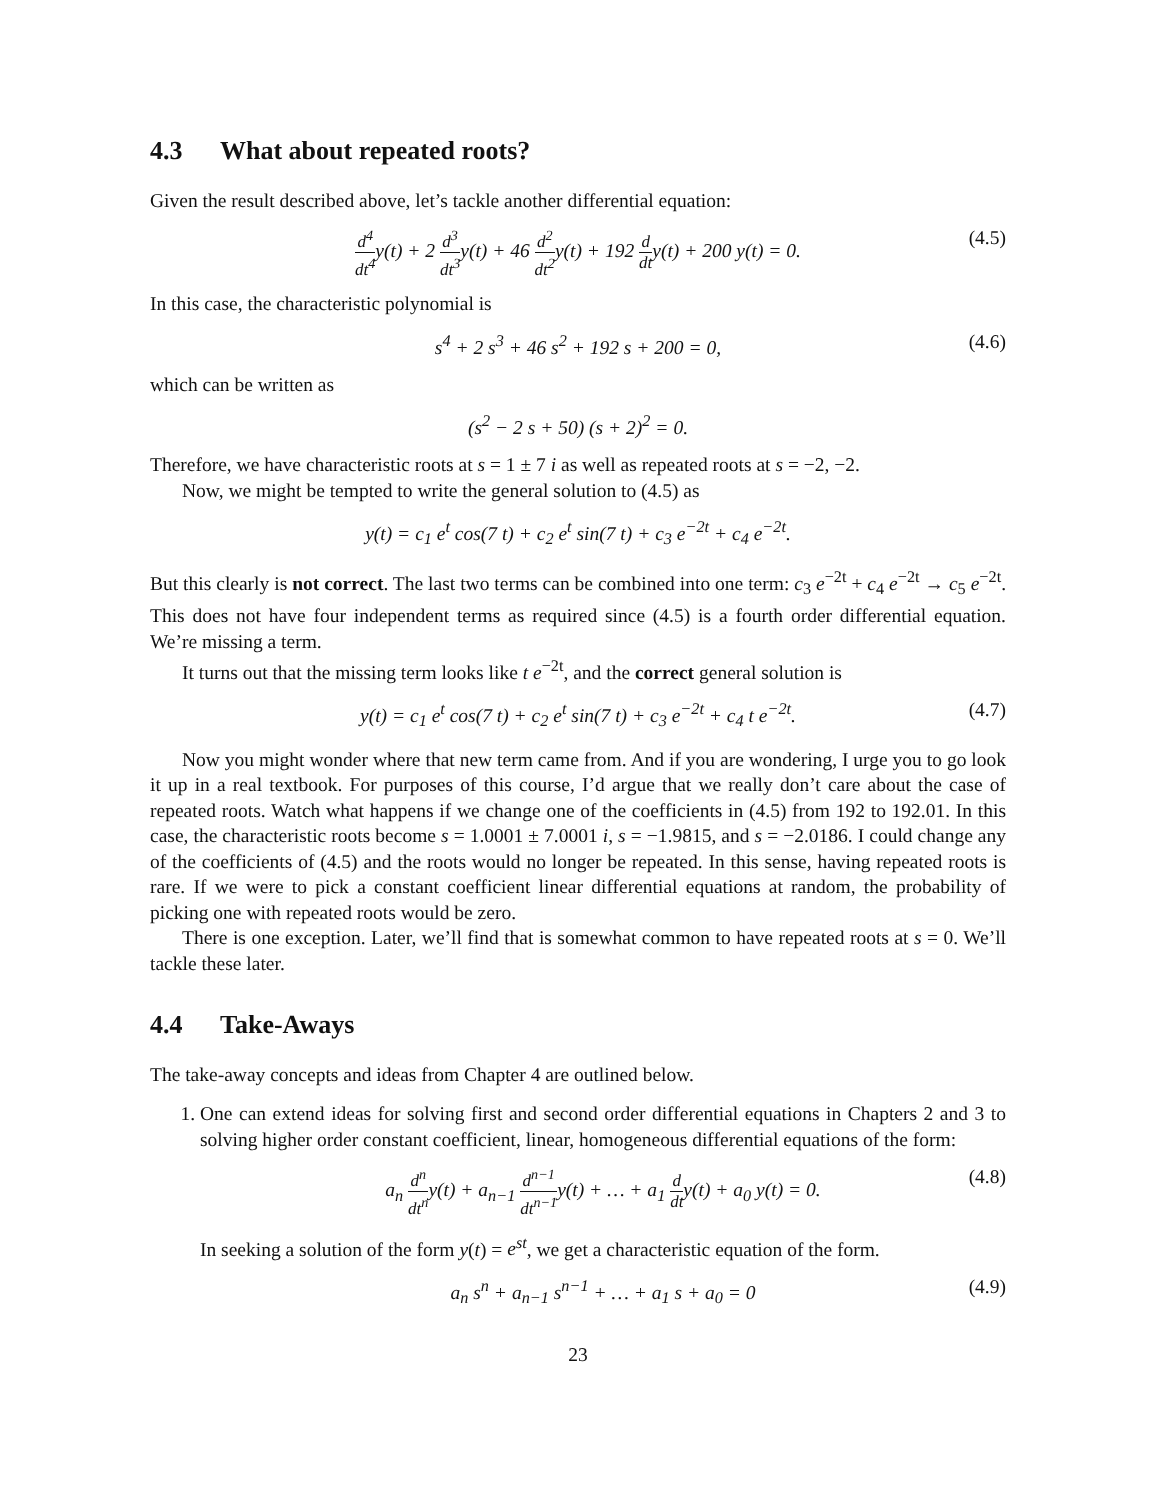4.3 What about repeated roots?
Given the result described above, let’s tackle another differential equation:
d<sup>4</sup> dt<sup>4</sup>y(t) + 2 d<sup>3</sup> dt<sup>3</sup>y(t) + 46 d<sup>2</sup> dt<sup>2</sup>y(t) + 192 d dty(t) + 200 y(t) = 0.
(4.5)
In this case, the characteristic polynomial is
s<sup>4</sup> + 2 s<sup>3</sup> + 46 s<sup>2</sup> + 192 s + 200 = 0,
(4.6)
which can be written as
(s<sup>2</sup> − 2 s + 50) (s + 2)<sup>2</sup> = 0.
Therefore, we have characteristic roots at s = 1 ± 7 i as well as repeated roots at s = −2, −2.
Now, we might be tempted to write the general solution to (4.5) as
y(t) = c<sub>1</sub> e<sup>t</sup> cos(7 t) + c<sub>2</sub> e<sup>t</sup> sin(7 t) + c<sub>3</sub> e<sup>−2t</sup> + c<sub>4</sub> e<sup>−2t</sup>.
But this clearly is not correct. The last two terms can be combined into one term: c<sub>3</sub> e<sup>−2t</sup> + c<sub>4</sub> e<sup>−2t</sup> → c<sub>5</sub> e<sup>−2t</sup>. This does not have four independent terms as required since (4.5) is a fourth order differential equation. We’re missing a term.
It turns out that the missing term looks like t e<sup>−2t</sup>, and the correct general solution is
y(t) = c<sub>1</sub> e<sup>t</sup> cos(7 t) + c<sub>2</sub> e<sup>t</sup> sin(7 t) + c<sub>3</sub> e<sup>−2t</sup> + c<sub>4</sub> t e<sup>−2t</sup>.
(4.7)
Now you might wonder where that new term came from. And if you are wondering, I urge you to go look it up in a real textbook. For purposes of this course, I’d argue that we really don’t care about the case of repeated roots. Watch what happens if we change one of the coefficients in (4.5) from 192 to 192.01. In this case, the characteristic roots become s = 1.0001 ± 7.0001 i, s = −1.9815, and s = −2.0186. I could change any of the coefficients of (4.5) and the roots would no longer be repeated. In this sense, having repeated roots is rare. If we were to pick a constant coefficient linear differential equations at random, the probability of picking one with repeated roots would be zero.
There is one exception. Later, we’ll find that is somewhat common to have repeated roots at s = 0. We’ll tackle these later.
4.4 Take-Aways
The take-away concepts and ideas from Chapter 4 are outlined below.
1. One can extend ideas for solving first and second order differential equations in Chapters 2 and 3 to solving higher order constant coefficient, linear, homogeneous differential equations of the form:
a<sub>n</sub> d<sup>n</sup> dt<sup>n</sup>y(t) + a<sub>n−1</sub> d<sup>n−1</sup> dt<sup>n−1</sup>y(t) + … + a<sub>1</sub> d dty(t) + a<sub>0</sub> y(t) = 0.
(4.8)
In seeking a solution of the form y(t) = e<sup>st</sup>, we get a characteristic equation of the form.
a<sub>n</sub> s<sup>n</sup> + a<sub>n−1</sub> s<sup>n−1</sup> + … + a<sub>1</sub> s + a<sub>0</sub> = 0
(4.9)
23